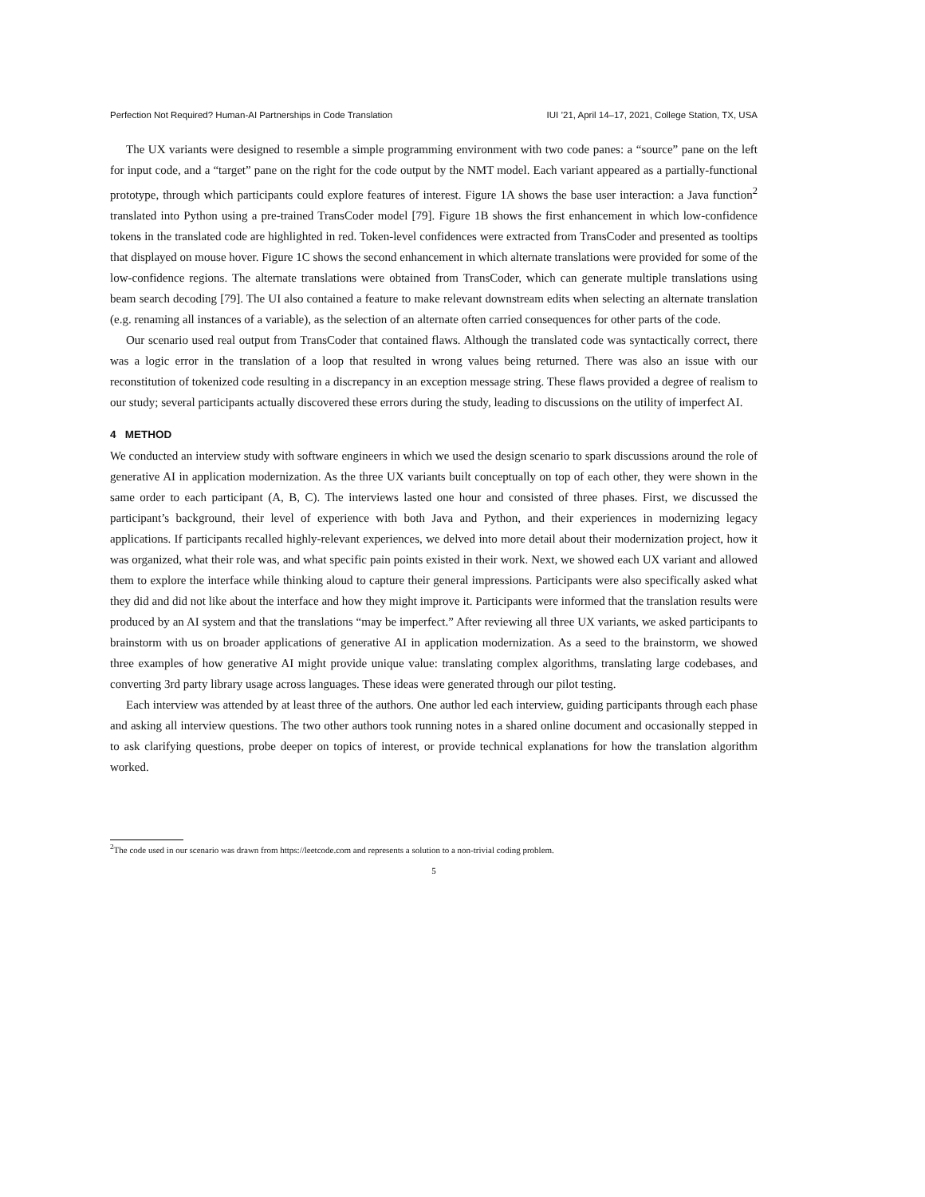Perfection Not Required? Human-AI Partnerships in Code Translation IUI ’21, April 14–17, 2021, College Station, TX, USA
The UX variants were designed to resemble a simple programming environment with two code panes: a “source” pane on the left for input code, and a “target” pane on the right for the code output by the NMT model. Each variant appeared as a partially-functional prototype, through which participants could explore features of interest. Figure 1A shows the base user interaction: a Java function<sup>2</sup> translated into Python using a pre-trained TransCoder model [79]. Figure 1B shows the first enhancement in which low-confidence tokens in the translated code are highlighted in red. Token-level confidences were extracted from TransCoder and presented as tooltips that displayed on mouse hover. Figure 1C shows the second enhancement in which alternate translations were provided for some of the low-confidence regions. The alternate translations were obtained from TransCoder, which can generate multiple translations using beam search decoding [79]. The UI also contained a feature to make relevant downstream edits when selecting an alternate translation (e.g. renaming all instances of a variable), as the selection of an alternate often carried consequences for other parts of the code.
Our scenario used real output from TransCoder that contained flaws. Although the translated code was syntactically correct, there was a logic error in the translation of a loop that resulted in wrong values being returned. There was also an issue with our reconstitution of tokenized code resulting in a discrepancy in an exception message string. These flaws provided a degree of realism to our study; several participants actually discovered these errors during the study, leading to discussions on the utility of imperfect AI.
4 METHOD
We conducted an interview study with software engineers in which we used the design scenario to spark discussions around the role of generative AI in application modernization. As the three UX variants built conceptually on top of each other, they were shown in the same order to each participant (A, B, C). The interviews lasted one hour and consisted of three phases. First, we discussed the participant’s background, their level of experience with both Java and Python, and their experiences in modernizing legacy applications. If participants recalled highly-relevant experiences, we delved into more detail about their modernization project, how it was organized, what their role was, and what specific pain points existed in their work. Next, we showed each UX variant and allowed them to explore the interface while thinking aloud to capture their general impressions. Participants were also specifically asked what they did and did not like about the interface and how they might improve it. Participants were informed that the translation results were produced by an AI system and that the translations “may be imperfect.” After reviewing all three UX variants, we asked participants to brainstorm with us on broader applications of generative AI in application modernization. As a seed to the brainstorm, we showed three examples of how generative AI might provide unique value: translating complex algorithms, translating large codebases, and converting 3rd party library usage across languages. These ideas were generated through our pilot testing.
Each interview was attended by at least three of the authors. One author led each interview, guiding participants through each phase and asking all interview questions. The two other authors took running notes in a shared online document and occasionally stepped in to ask clarifying questions, probe deeper on topics of interest, or provide technical explanations for how the translation algorithm worked.
<sup>2</sup> The code used in our scenario was drawn from https://leetcode.com and represents a solution to a non-trivial coding problem.
5